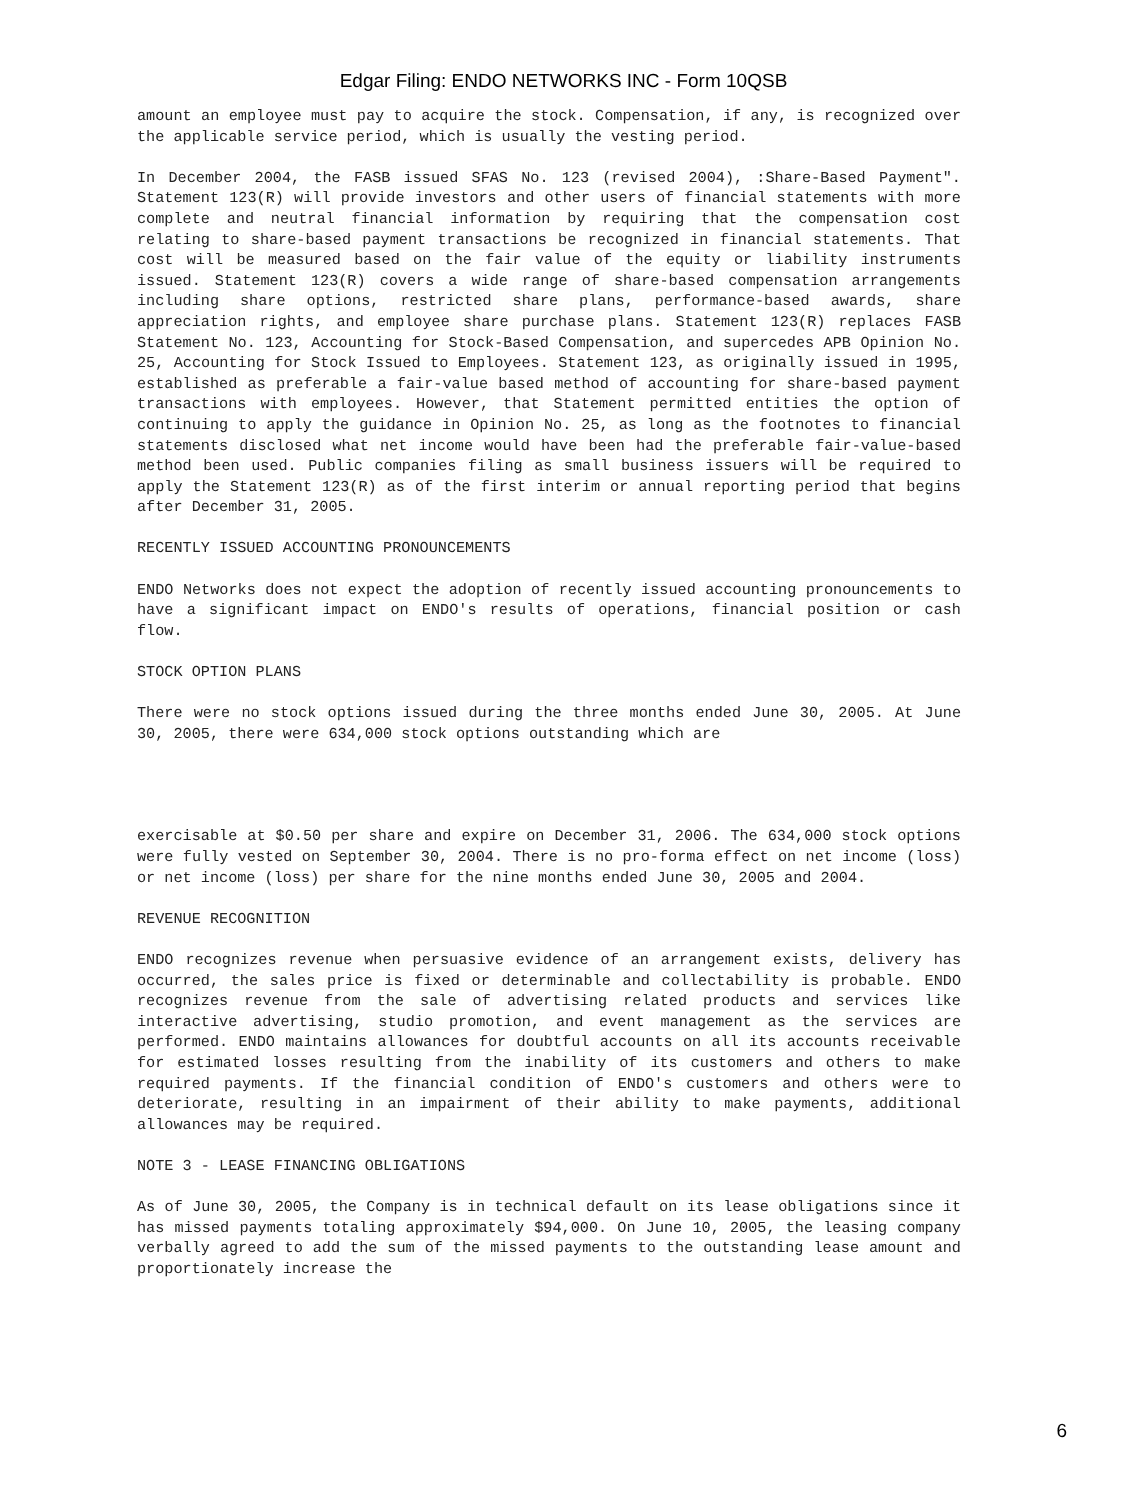Edgar Filing: ENDO NETWORKS INC - Form 10QSB
amount an employee must pay to acquire the stock. Compensation, if any, is recognized over the applicable service period, which is usually the vesting period.
In December 2004, the FASB issued SFAS No. 123 (revised 2004), :Share-Based Payment". Statement 123(R) will provide investors and other users of financial statements with more complete and neutral financial information by requiring that the compensation cost relating to share-based payment transactions be recognized in financial statements. That cost will be measured based on the fair value of the equity or liability instruments issued. Statement 123(R) covers a wide range of share-based compensation arrangements including share options, restricted share plans, performance-based awards, share appreciation rights, and employee share purchase plans. Statement 123(R) replaces FASB Statement No. 123, Accounting for Stock-Based Compensation, and supercedes APB Opinion No. 25, Accounting for Stock Issued to Employees. Statement 123, as originally issued in 1995, established as preferable a fair-value based method of accounting for share-based payment transactions with employees. However, that Statement permitted entities the option of continuing to apply the guidance in Opinion No. 25, as long as the footnotes to financial statements disclosed what net income would have been had the preferable fair-value-based method been used. Public companies filing as small business issuers will be required to apply the Statement 123(R) as of the first interim or annual reporting period that begins after December 31, 2005.
RECENTLY ISSUED ACCOUNTING PRONOUNCEMENTS
ENDO Networks does not expect the adoption of recently issued accounting pronouncements to have a significant impact on ENDO's results of operations, financial position or cash flow.
STOCK OPTION PLANS
There were no stock options issued during the three months ended June 30, 2005. At June 30, 2005, there were 634,000 stock options outstanding which are
exercisable at $0.50 per share and expire on December 31, 2006. The 634,000 stock options were fully vested on September 30, 2004. There is no pro-forma effect on net income (loss) or net income (loss) per share for the nine months ended June 30, 2005 and 2004.
REVENUE RECOGNITION
ENDO recognizes revenue when persuasive evidence of an arrangement exists, delivery has occurred, the sales price is fixed or determinable and collectability is probable. ENDO recognizes revenue from the sale of advertising related products and services like interactive advertising, studio promotion, and event management as the services are performed. ENDO maintains allowances for doubtful accounts on all its accounts receivable for estimated losses resulting from the inability of its customers and others to make required payments. If the financial condition of ENDO's customers and others were to deteriorate, resulting in an impairment of their ability to make payments, additional allowances may be required.
NOTE 3 - LEASE FINANCING OBLIGATIONS
As of June 30, 2005, the Company is in technical default on its lease obligations since it has missed payments totaling approximately $94,000. On June 10, 2005, the leasing company verbally agreed to add the sum of the missed payments to the outstanding lease amount and proportionately increase the
6